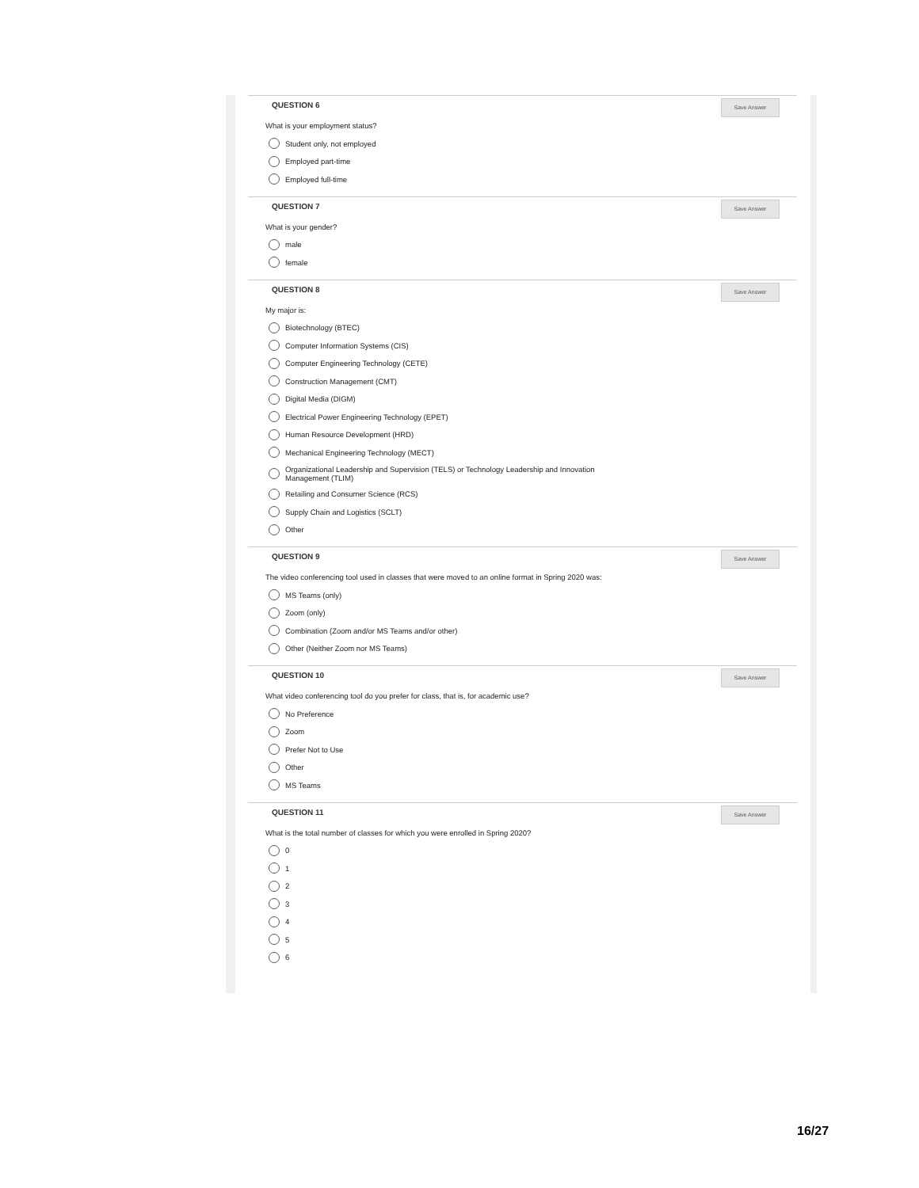QUESTION 6
Save Answer
What is your employment status?
Student only, not employed
Employed part-time
Employed full-time
QUESTION 7
Save Answer
What is your gender?
male
female
QUESTION 8
Save Answer
My major is:
Biotechnology (BTEC)
Computer Information Systems (CIS)
Computer Engineering Technology (CETE)
Construction Management (CMT)
Digital Media (DIGM)
Electrical Power Engineering Technology (EPET)
Human Resource Development (HRD)
Mechanical Engineering Technology (MECT)
Organizational Leadership and Supervision (TELS) or Technology Leadership and Innovation
Management (TLIM)
Retailing and Consumer Science (RCS)
Supply Chain and Logistics (SCLT)
Other
QUESTION 9
Save Answer
The video conferencing tool used in classes that were moved to an online format in Spring 2020 was:
MS Teams (only)
Zoom (only)
Combination (Zoom and/or MS Teams and/or other)
Other (Neither Zoom nor MS Teams)
QUESTION 10
Save Answer
What video conferencing tool do you prefer for class, that is, for academic use?
No Preference
Zoom
Prefer Not to Use
Other
MS Teams
QUESTION 11
Save Answer
What is the total number of classes for which you were enrolled in Spring 2020?
0
1
2
3
4
5
6
16/27